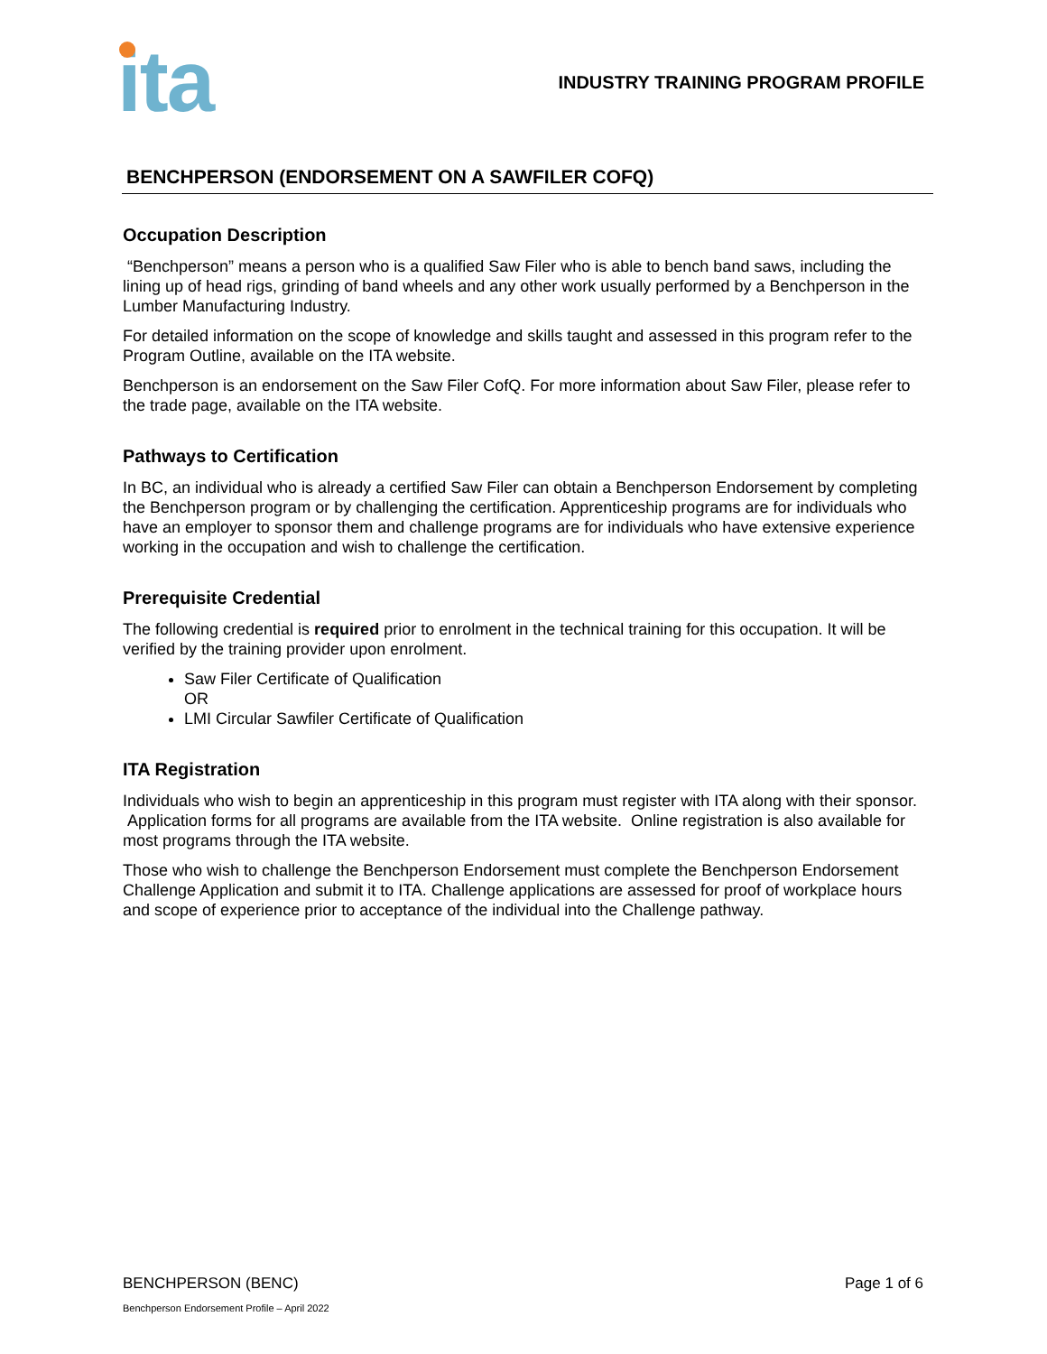ita
INDUSTRY TRAINING PROGRAM PROFILE
BENCHPERSON (ENDORSEMENT ON A SAWFILER COFQ)
Occupation Description
“Benchperson” means a person who is a qualified Saw Filer who is able to bench band saws, including the lining up of head rigs, grinding of band wheels and any other work usually performed by a Benchperson in the Lumber Manufacturing Industry.
For detailed information on the scope of knowledge and skills taught and assessed in this program refer to the Program Outline, available on the ITA website.
Benchperson is an endorsement on the Saw Filer CofQ. For more information about Saw Filer, please refer to the trade page, available on the ITA website.
Pathways to Certification
In BC, an individual who is already a certified Saw Filer can obtain a Benchperson Endorsement by completing the Benchperson program or by challenging the certification. Apprenticeship programs are for individuals who have an employer to sponsor them and challenge programs are for individuals who have extensive experience working in the occupation and wish to challenge the certification.
Prerequisite Credential
The following credential is required prior to enrolment in the technical training for this occupation. It will be verified by the training provider upon enrolment.
Saw Filer Certificate of Qualification
OR
LMI Circular Sawfiler Certificate of Qualification
ITA Registration
Individuals who wish to begin an apprenticeship in this program must register with ITA along with their sponsor. Application forms for all programs are available from the ITA website. Online registration is also available for most programs through the ITA website.
Those who wish to challenge the Benchperson Endorsement must complete the Benchperson Endorsement Challenge Application and submit it to ITA. Challenge applications are assessed for proof of workplace hours and scope of experience prior to acceptance of the individual into the Challenge pathway.
BENCHPERSON (BENC) Page 1 of 6
Benchperson Endorsement Profile – April 2022